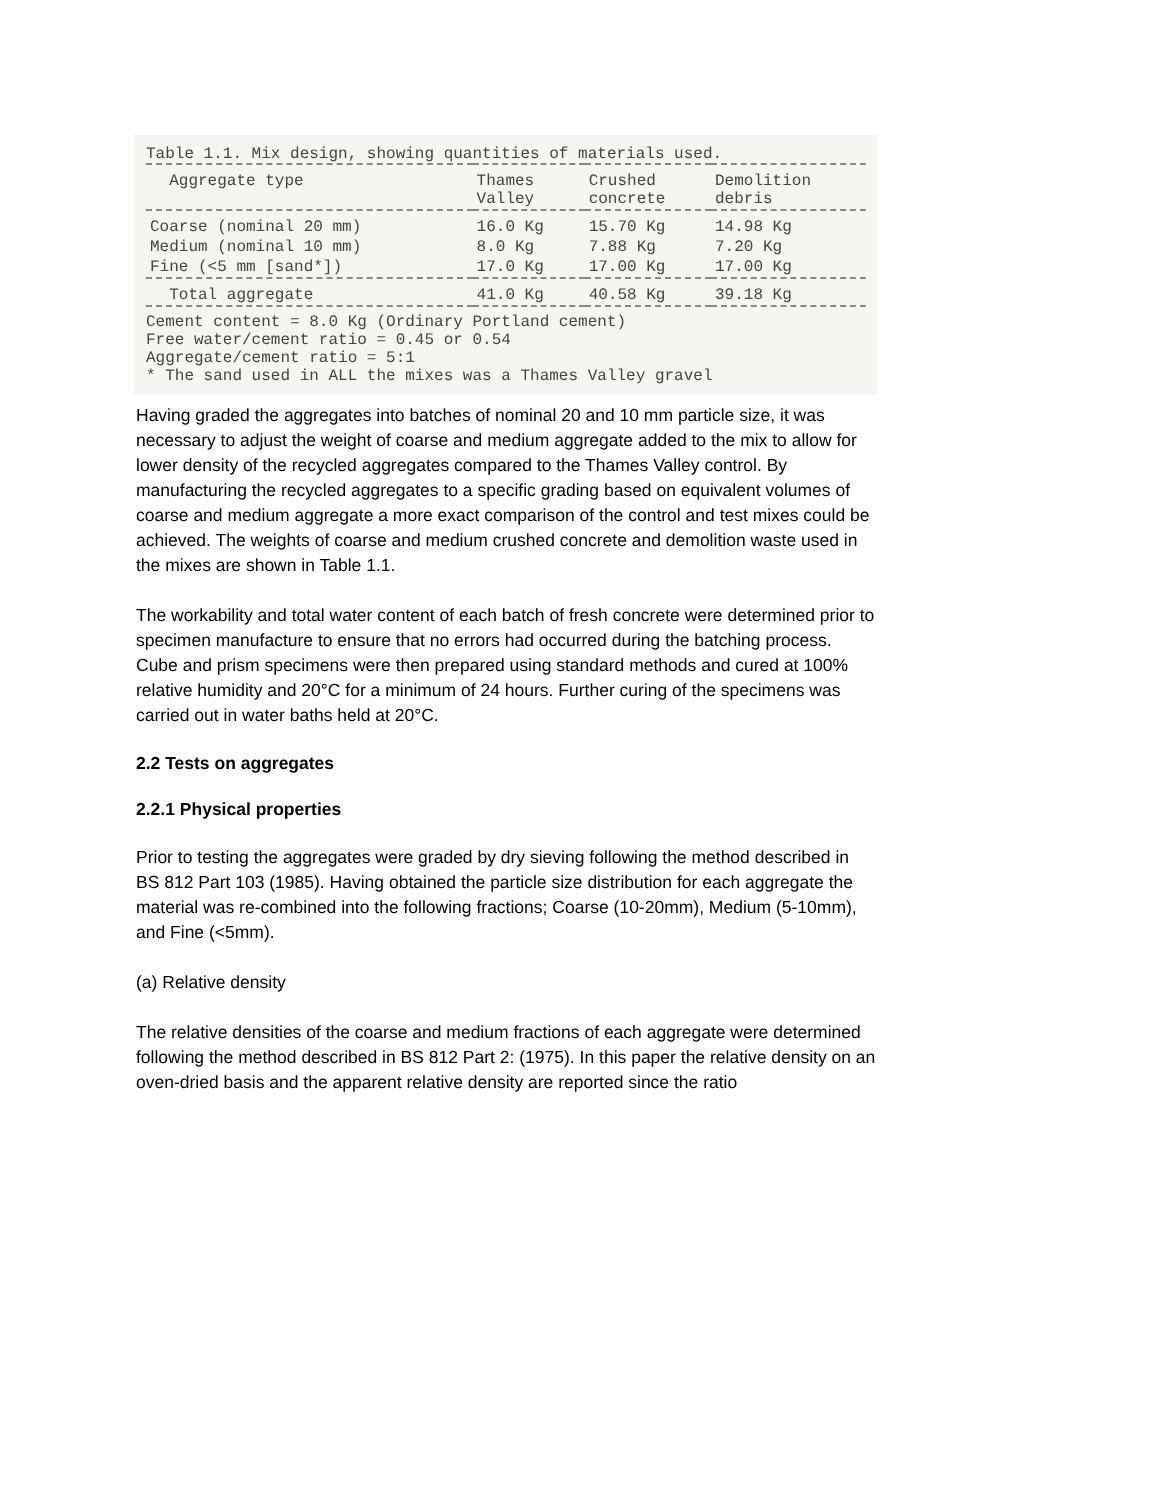Table 1.1. Mix design, showing quantities of materials used.
| Aggregate type | Thames Valley | Crushed concrete | Demolition debris |
| --- | --- | --- | --- |
| Coarse (nominal 20 mm) | 16.0 Kg | 15.70 Kg | 14.98 Kg |
| Medium (nominal 10 mm) | 8.0 Kg | 7.88 Kg | 7.20 Kg |
| Fine (<5 mm [sand*]) | 17.0 Kg | 17.00 Kg | 17.00 Kg |
| Total aggregate | 41.0 Kg | 40.58 Kg | 39.18 Kg |
Cement content = 8.0 Kg (Ordinary Portland cement)
Free water/cement ratio = 0.45 or 0.54
Aggregate/cement ratio = 5:1
* The sand used in ALL the mixes was a Thames Valley gravel
Having graded the aggregates into batches of nominal 20 and 10 mm particle size, it was necessary to adjust the weight of coarse and medium aggregate added to the mix to allow for lower density of the recycled aggregates compared to the Thames Valley control. By manufacturing the recycled aggregates to a specific grading based on equivalent volumes of coarse and medium aggregate a more exact comparison of the control and test mixes could be achieved. The weights of coarse and medium crushed concrete and demolition waste used in the mixes are shown in Table 1.1.
The workability and total water content of each batch of fresh concrete were determined prior to specimen manufacture to ensure that no errors had occurred during the batching process. Cube and prism specimens were then prepared using standard methods and cured at 100% relative humidity and 20°C for a minimum of 24 hours. Further curing of the specimens was carried out in water baths held at 20°C.
2.2 Tests on aggregates
2.2.1 Physical properties
Prior to testing the aggregates were graded by dry sieving following the method described in BS 812 Part 103 (1985). Having obtained the particle size distribution for each aggregate the material was re-combined into the following fractions; Coarse (10-20mm), Medium (5-10mm), and Fine (<5mm).
(a) Relative density
The relative densities of the coarse and medium fractions of each aggregate were determined following the method described in BS 812 Part 2: (1975). In this paper the relative density on an oven-dried basis and the apparent relative density are reported since the ratio